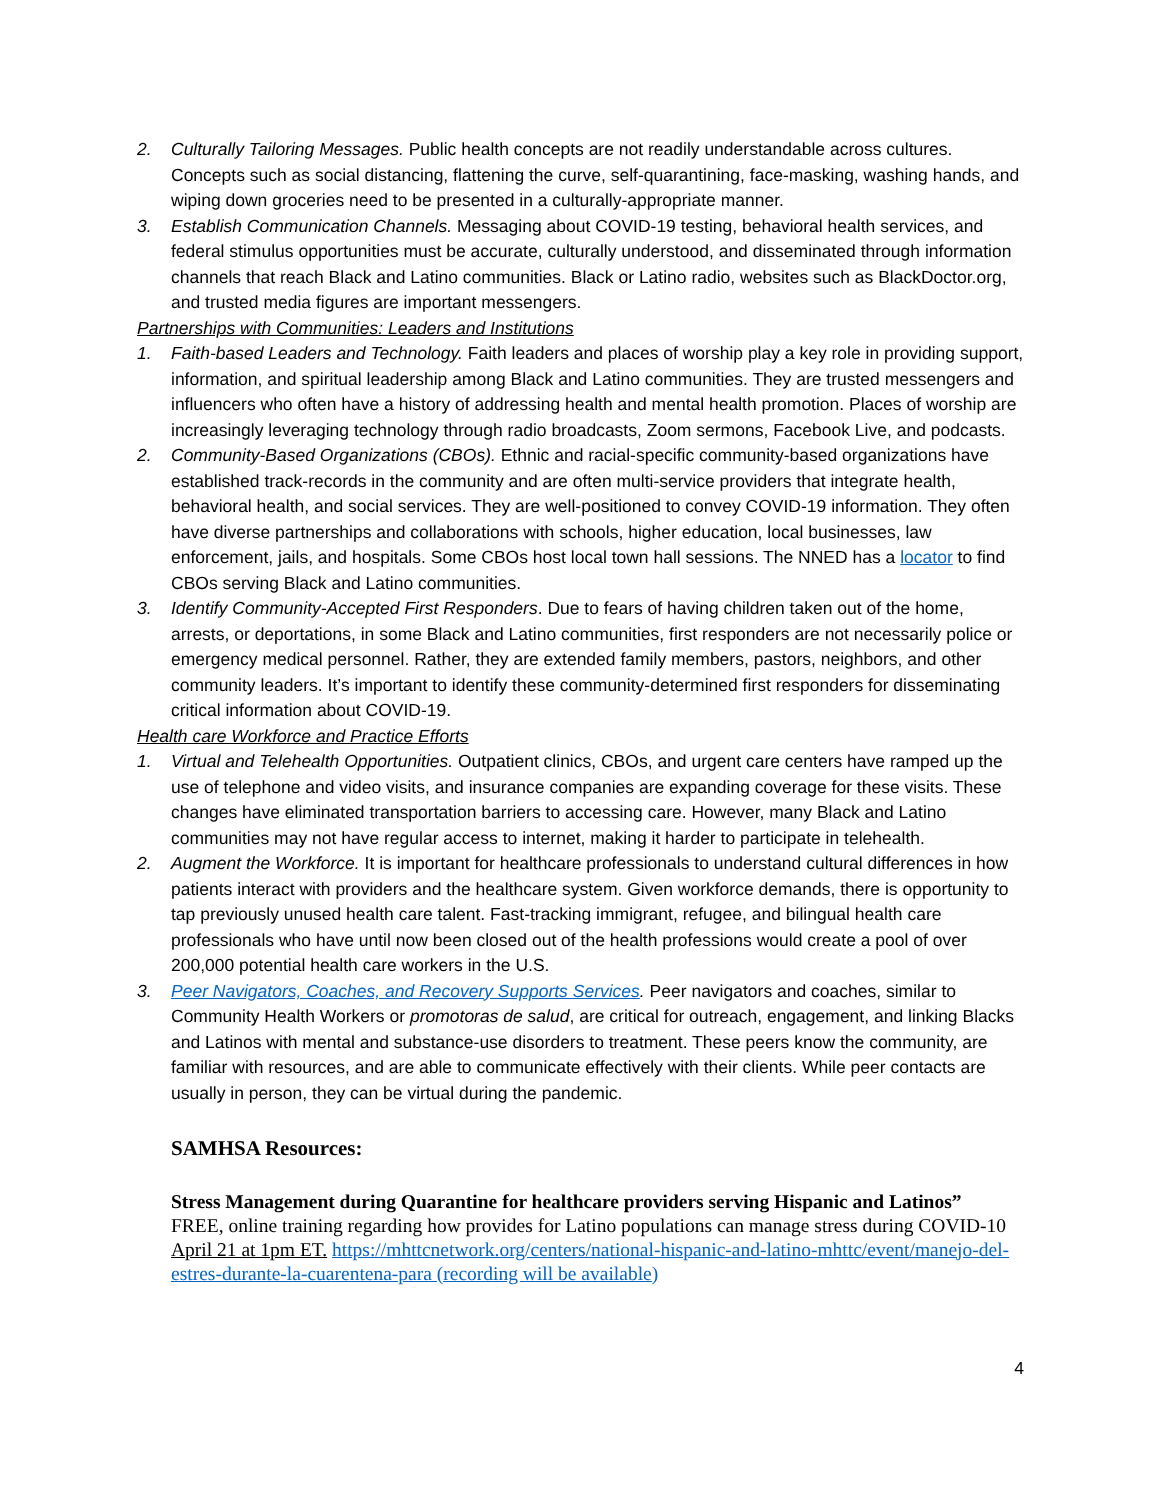2. Culturally Tailoring Messages. Public health concepts are not readily understandable across cultures. Concepts such as social distancing, flattening the curve, self-quarantining, face-masking, washing hands, and wiping down groceries need to be presented in a culturally-appropriate manner.
3. Establish Communication Channels. Messaging about COVID-19 testing, behavioral health services, and federal stimulus opportunities must be accurate, culturally understood, and disseminated through information channels that reach Black and Latino communities. Black or Latino radio, websites such as BlackDoctor.org, and trusted media figures are important messengers.
Partnerships with Communities: Leaders and Institutions
1. Faith-based Leaders and Technology. Faith leaders and places of worship play a key role in providing support, information, and spiritual leadership among Black and Latino communities. They are trusted messengers and influencers who often have a history of addressing health and mental health promotion. Places of worship are increasingly leveraging technology through radio broadcasts, Zoom sermons, Facebook Live, and podcasts.
2. Community-Based Organizations (CBOs). Ethnic and racial-specific community-based organizations have established track-records in the community and are often multi-service providers that integrate health, behavioral health, and social services. They are well-positioned to convey COVID-19 information. They often have diverse partnerships and collaborations with schools, higher education, local businesses, law enforcement, jails, and hospitals. Some CBOs host local town hall sessions. The NNED has a locator to find CBOs serving Black and Latino communities.
3. Identify Community-Accepted First Responders. Due to fears of having children taken out of the home, arrests, or deportations, in some Black and Latino communities, first responders are not necessarily police or emergency medical personnel. Rather, they are extended family members, pastors, neighbors, and other community leaders. It’s important to identify these community-determined first responders for disseminating critical information about COVID-19.
Health care Workforce and Practice Efforts
1. Virtual and Telehealth Opportunities. Outpatient clinics, CBOs, and urgent care centers have ramped up the use of telephone and video visits, and insurance companies are expanding coverage for these visits. These changes have eliminated transportation barriers to accessing care. However, many Black and Latino communities may not have regular access to internet, making it harder to participate in telehealth.
2. Augment the Workforce. It is important for healthcare professionals to understand cultural differences in how patients interact with providers and the healthcare system. Given workforce demands, there is opportunity to tap previously unused health care talent. Fast-tracking immigrant, refugee, and bilingual health care professionals who have until now been closed out of the health professions would create a pool of over 200,000 potential health care workers in the U.S.
3. Peer Navigators, Coaches, and Recovery Supports Services. Peer navigators and coaches, similar to Community Health Workers or promotoras de salud, are critical for outreach, engagement, and linking Blacks and Latinos with mental and substance-use disorders to treatment. These peers know the community, are familiar with resources, and are able to communicate effectively with their clients. While peer contacts are usually in person, they can be virtual during the pandemic.
SAMHSA Resources:
Stress Management during Quarantine for healthcare providers serving Hispanic and Latinos”
FREE, online training regarding how provides for Latino populations can manage stress during COVID-10 April 21 at 1pm ET. https://mhttcnetwork.org/centers/national-hispanic-and-latino-mhttc/event/manejo-del-estres-durante-la-cuarentena-para (recording will be available)
4